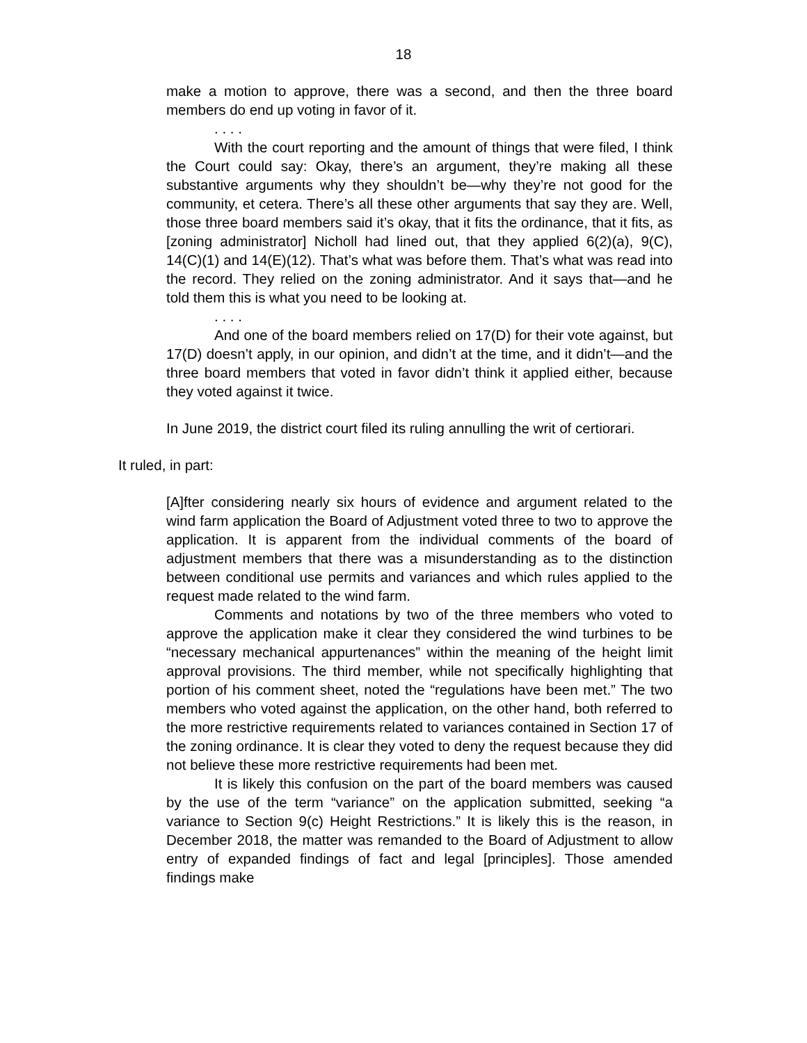18
make a motion to approve, there was a second, and then the three board members do end up voting in favor of it.
. . . .
With the court reporting and the amount of things that were filed, I think the Court could say: Okay, there’s an argument, they’re making all these substantive arguments why they shouldn’t be—why they’re not good for the community, et cetera. There’s all these other arguments that say they are. Well, those three board members said it’s okay, that it fits the ordinance, that it fits, as [zoning administrator] Nicholl had lined out, that they applied 6(2)(a), 9(C), 14(C)(1) and 14(E)(12). That’s what was before them. That’s what was read into the record. They relied on the zoning administrator. And it says that—and he told them this is what you need to be looking at.
. . . .
And one of the board members relied on 17(D) for their vote against, but 17(D) doesn’t apply, in our opinion, and didn’t at the time, and it didn’t—and the three board members that voted in favor didn’t think it applied either, because they voted against it twice.
In June 2019, the district court filed its ruling annulling the writ of certiorari.
It ruled, in part:
[A]fter considering nearly six hours of evidence and argument related to the wind farm application the Board of Adjustment voted three to two to approve the application. It is apparent from the individual comments of the board of adjustment members that there was a misunderstanding as to the distinction between conditional use permits and variances and which rules applied to the request made related to the wind farm.
Comments and notations by two of the three members who voted to approve the application make it clear they considered the wind turbines to be “necessary mechanical appurtenances” within the meaning of the height limit approval provisions. The third member, while not specifically highlighting that portion of his comment sheet, noted the “regulations have been met.” The two members who voted against the application, on the other hand, both referred to the more restrictive requirements related to variances contained in Section 17 of the zoning ordinance. It is clear they voted to deny the request because they did not believe these more restrictive requirements had been met.
It is likely this confusion on the part of the board members was caused by the use of the term “variance” on the application submitted, seeking “a variance to Section 9(c) Height Restrictions.” It is likely this is the reason, in December 2018, the matter was remanded to the Board of Adjustment to allow entry of expanded findings of fact and legal [principles]. Those amended findings make